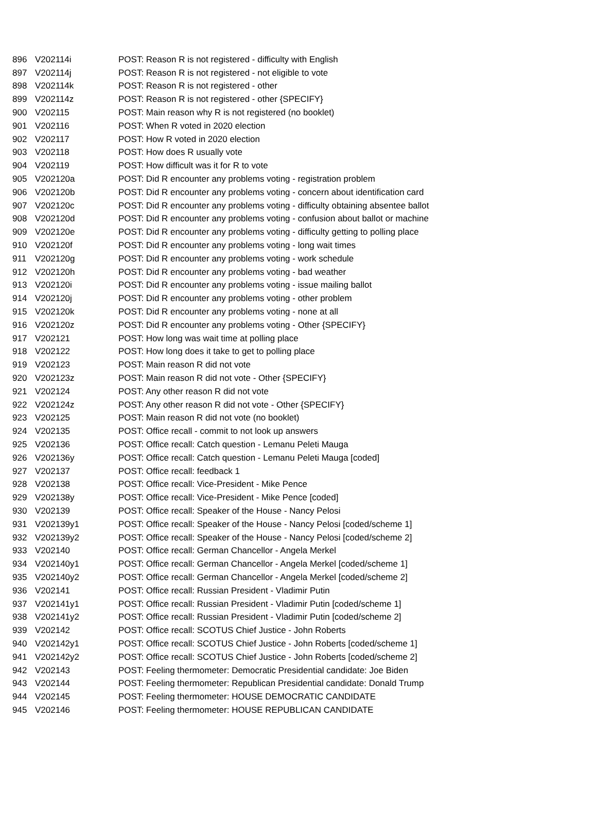| 896 | V202114i | POST: Reason R is not registered - difficulty with English |
| 897 | V202114j | POST: Reason R is not registered - not eligible to vote |
| 898 | V202114k | POST: Reason R is not registered - other |
| 899 | V202114z | POST: Reason R is not registered - other {SPECIFY} |
| 900 | V202115 | POST: Main reason why R is not registered (no booklet) |
| 901 | V202116 | POST: When R voted in 2020 election |
| 902 | V202117 | POST: How R voted in 2020 election |
| 903 | V202118 | POST: How does R usually vote |
| 904 | V202119 | POST: How difficult was it for R to vote |
| 905 | V202120a | POST: Did R encounter any problems voting - registration problem |
| 906 | V202120b | POST: Did R encounter any problems voting - concern about identification card |
| 907 | V202120c | POST: Did R encounter any problems voting - difficulty obtaining absentee ballot |
| 908 | V202120d | POST: Did R encounter any problems voting - confusion about ballot or machine |
| 909 | V202120e | POST: Did R encounter any problems voting - difficulty getting to polling place |
| 910 | V202120f | POST: Did R encounter any problems voting - long wait times |
| 911 | V202120g | POST: Did R encounter any problems voting - work schedule |
| 912 | V202120h | POST: Did R encounter any problems voting - bad weather |
| 913 | V202120i | POST: Did R encounter any problems voting - issue mailing ballot |
| 914 | V202120j | POST: Did R encounter any problems voting - other problem |
| 915 | V202120k | POST: Did R encounter any problems voting - none at all |
| 916 | V202120z | POST: Did R encounter any problems voting - Other {SPECIFY} |
| 917 | V202121 | POST: How long was wait time at polling place |
| 918 | V202122 | POST: How long does it take to get to polling place |
| 919 | V202123 | POST: Main reason R did not vote |
| 920 | V202123z | POST: Main reason R did not vote - Other {SPECIFY} |
| 921 | V202124 | POST: Any other reason R did not vote |
| 922 | V202124z | POST: Any other reason R did not vote - Other {SPECIFY} |
| 923 | V202125 | POST: Main reason R did not vote (no booklet) |
| 924 | V202135 | POST: Office recall - commit to not look up answers |
| 925 | V202136 | POST: Office recall: Catch question - Lemanu Peleti Mauga |
| 926 | V202136y | POST: Office recall: Catch question - Lemanu Peleti Mauga [coded] |
| 927 | V202137 | POST: Office recall: feedback 1 |
| 928 | V202138 | POST: Office recall: Vice-President - Mike Pence |
| 929 | V202138y | POST: Office recall: Vice-President - Mike Pence [coded] |
| 930 | V202139 | POST: Office recall: Speaker of the House - Nancy Pelosi |
| 931 | V202139y1 | POST: Office recall: Speaker of the House - Nancy Pelosi [coded/scheme 1] |
| 932 | V202139y2 | POST: Office recall: Speaker of the House - Nancy Pelosi [coded/scheme 2] |
| 933 | V202140 | POST: Office recall: German Chancellor - Angela Merkel |
| 934 | V202140y1 | POST: Office recall: German Chancellor - Angela Merkel [coded/scheme 1] |
| 935 | V202140y2 | POST: Office recall: German Chancellor - Angela Merkel [coded/scheme 2] |
| 936 | V202141 | POST: Office recall: Russian President - Vladimir Putin |
| 937 | V202141y1 | POST: Office recall: Russian President - Vladimir Putin [coded/scheme 1] |
| 938 | V202141y2 | POST: Office recall: Russian President - Vladimir Putin [coded/scheme 2] |
| 939 | V202142 | POST: Office recall: SCOTUS Chief Justice - John Roberts |
| 940 | V202142y1 | POST: Office recall: SCOTUS Chief Justice - John Roberts [coded/scheme 1] |
| 941 | V202142y2 | POST: Office recall: SCOTUS Chief Justice - John Roberts [coded/scheme 2] |
| 942 | V202143 | POST: Feeling thermometer: Democratic Presidential candidate: Joe Biden |
| 943 | V202144 | POST: Feeling thermometer: Republican Presidential candidate: Donald Trump |
| 944 | V202145 | POST: Feeling thermometer: HOUSE DEMOCRATIC CANDIDATE |
| 945 | V202146 | POST: Feeling thermometer: HOUSE REPUBLICAN CANDIDATE |